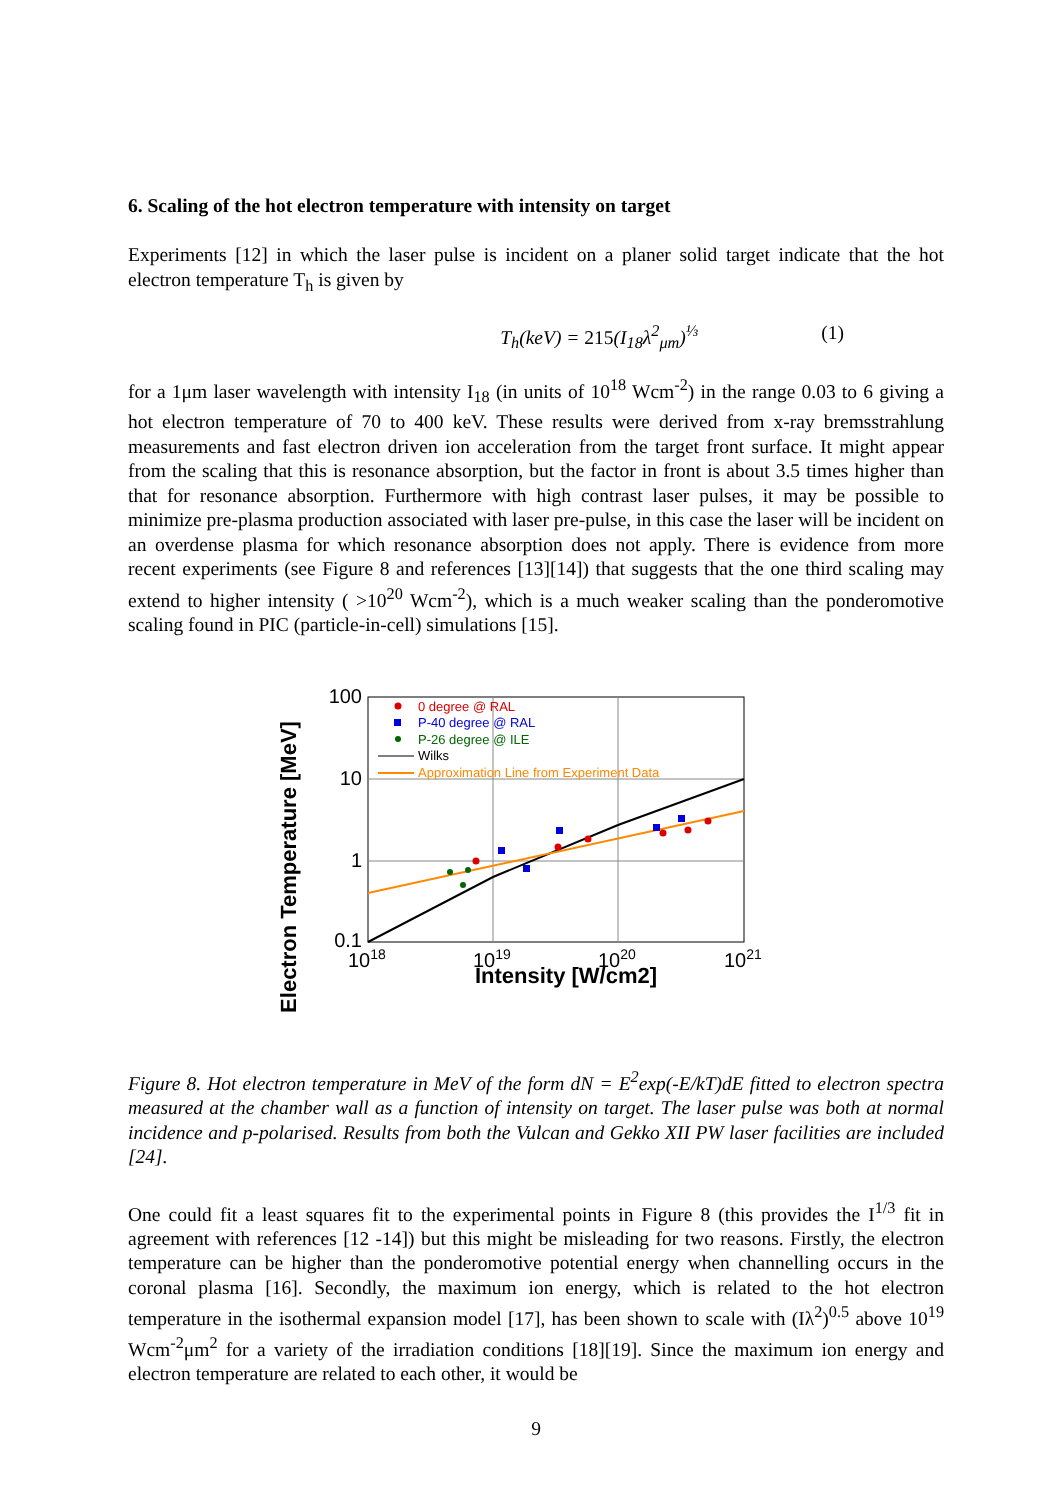6. Scaling of the hot electron temperature with intensity on target
Experiments [12] in which the laser pulse is incident on a planer solid target indicate that the hot electron temperature T<sub>h</sub> is given by
T<sub>h</sub>(keV) = 215(I<sub>18</sub>λ<sup>2</sup><sub>μm</sub>)<sup>⅓</sup> (1)
for a 1μm laser wavelength with intensity I<sub>18</sub> (in units of 10<sup>18</sup> Wcm<sup>-2</sup>) in the range 0.03 to 6 giving a hot electron temperature of 70 to 400 keV. These results were derived from x-ray bremsstrahlung measurements and fast electron driven ion acceleration from the target front surface. It might appear from the scaling that this is resonance absorption, but the factor in front is about 3.5 times higher than that for resonance absorption. Furthermore with high contrast laser pulses, it may be possible to minimize pre-plasma production associated with laser pre-pulse, in this case the laser will be incident on an overdense plasma for which resonance absorption does not apply. There is evidence from more recent experiments (see Figure 8 and references [13][14]) that suggests that the one third scaling may extend to higher intensity ( >10<sup>20</sup> Wcm<sup>-2</sup>), which is a much weaker scaling than the ponderomotive scaling found in PIC (particle-in-cell) simulations [15].
Electron Temperature [MeV]
100
10
1
0.1
1018
1019
1020
1021
Intensity [W/cm2]
0 degree @ RAL
P-40 degree @ RAL
P-26 degree @ ILE
Wilks
Approximation Line from Experiment Data
Figure 8. Hot electron temperature in MeV of the form dN = E<sup>2</sup>exp(-E/kT)dE fitted to electron spectra measured at the chamber wall as a function of intensity on target. The laser pulse was both at normal incidence and p-polarised. Results from both the Vulcan and Gekko XII PW laser facilities are included [24].
One could fit a least squares fit to the experimental points in Figure 8 (this provides the I<sup>1/3</sup> fit in agreement with references [12 -14]) but this might be misleading for two reasons. Firstly, the electron temperature can be higher than the ponderomotive potential energy when channelling occurs in the coronal plasma [16]. Secondly, the maximum ion energy, which is related to the hot electron temperature in the isothermal expansion model [17], has been shown to scale with (Iλ<sup>2</sup>)<sup>0.5</sup> above 10<sup>19</sup> Wcm<sup>-2</sup>μm<sup>2</sup> for a variety of the irradiation conditions [18][19]. Since the maximum ion energy and electron temperature are related to each other, it would be
9